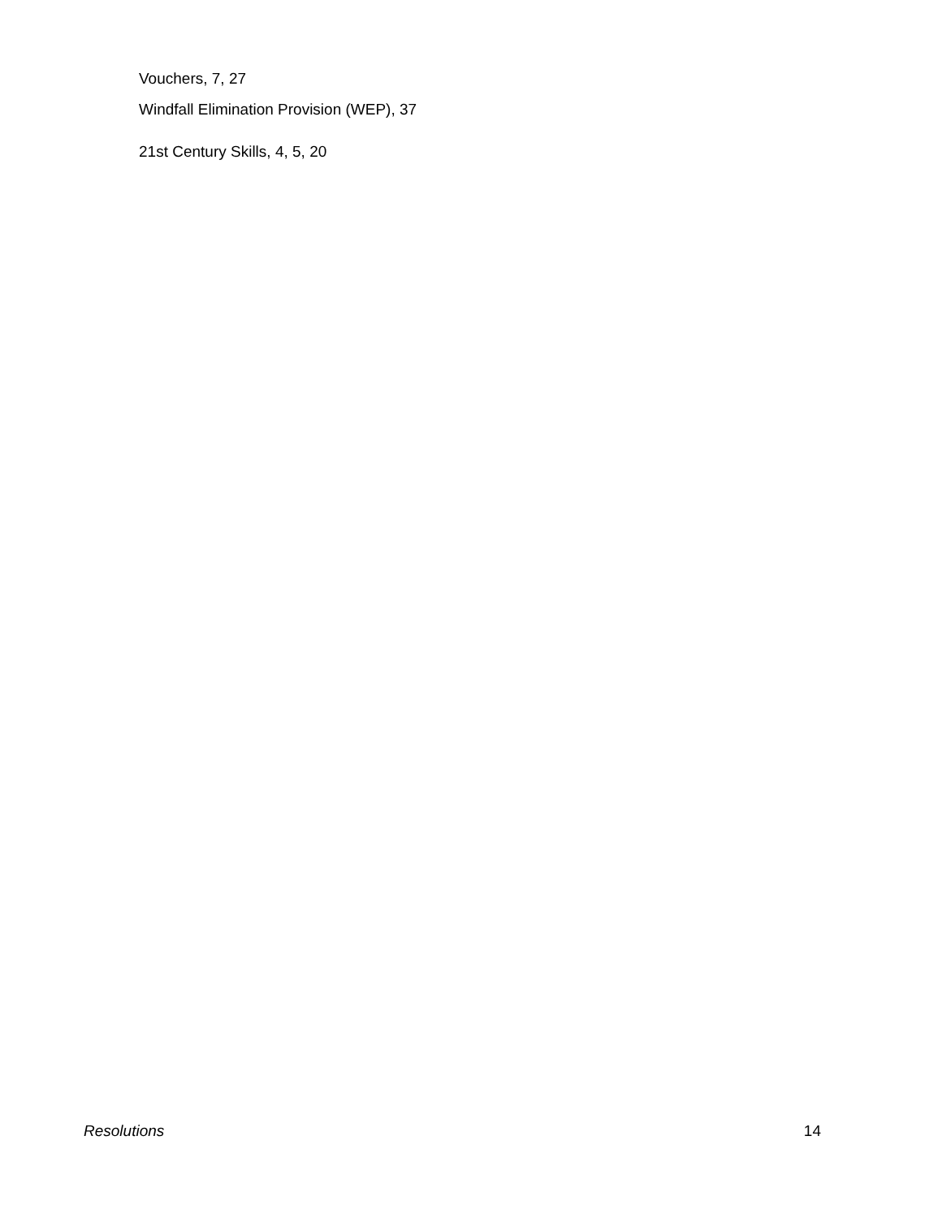Vouchers, 7, 27
Windfall Elimination Provision (WEP), 37
21st Century Skills, 4, 5, 20
Resolutions 14